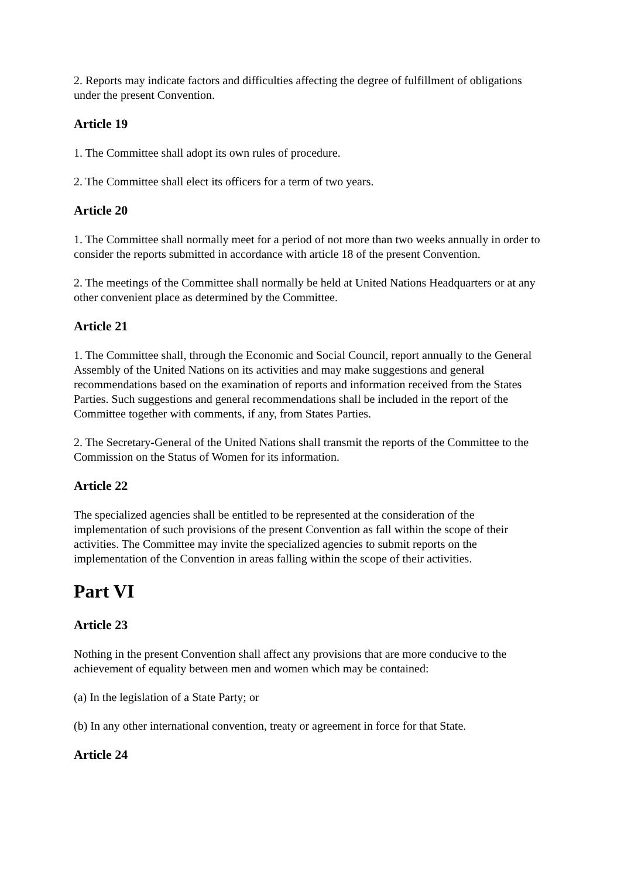2. Reports may indicate factors and difficulties affecting the degree of fulfillment of obligations under the present Convention.
Article 19
1. The Committee shall adopt its own rules of procedure.
2. The Committee shall elect its officers for a term of two years.
Article 20
1. The Committee shall normally meet for a period of not more than two weeks annually in order to consider the reports submitted in accordance with article 18 of the present Convention.
2. The meetings of the Committee shall normally be held at United Nations Headquarters or at any other convenient place as determined by the Committee.
Article 21
1. The Committee shall, through the Economic and Social Council, report annually to the General Assembly of the United Nations on its activities and may make suggestions and general recommendations based on the examination of reports and information received from the States Parties. Such suggestions and general recommendations shall be included in the report of the Committee together with comments, if any, from States Parties.
2. The Secretary-General of the United Nations shall transmit the reports of the Committee to the Commission on the Status of Women for its information.
Article 22
The specialized agencies shall be entitled to be represented at the consideration of the implementation of such provisions of the present Convention as fall within the scope of their activities. The Committee may invite the specialized agencies to submit reports on the implementation of the Convention in areas falling within the scope of their activities.
Part VI
Article 23
Nothing in the present Convention shall affect any provisions that are more conducive to the achievement of equality between men and women which may be contained:
(a) In the legislation of a State Party; or
(b) In any other international convention, treaty or agreement in force for that State.
Article 24